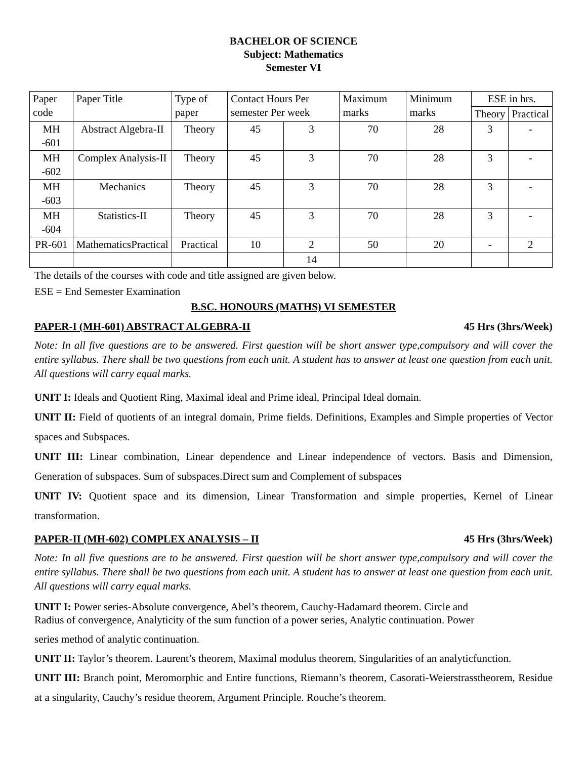BACHELOR OF SCIENCE
Subject: Mathematics
Semester VI
| Paper code | Paper Title | Type of paper | Contact Hours Per semester Per week | | Maximum marks | Minimum marks | ESE in hrs. | |
| --- | --- | --- | --- | --- | --- | --- | --- | --- |
| | | | | | | | Theory | Practical |
| MH -601 | Abstract Algebra-II | Theory | 45 | 3 | 70 | 28 | 3 | - |
| MH -602 | Complex Analysis-II | Theory | 45 | 3 | 70 | 28 | 3 | - |
| MH -603 | Mechanics | Theory | 45 | 3 | 70 | 28 | 3 | - |
| MH -604 | Statistics-II | Theory | 45 | 3 | 70 | 28 | 3 | - |
| PR-601 | MathematicsPractical | Practical | 10 | 2 | 50 | 20 | - | 2 |
| | | | | 14 | | | | |
The details of the courses with code and title assigned are given below.
ESE = End Semester Examination
B.SC. HONOURS (MATHS) VI SEMESTER
PAPER-I (MH-601) ABSTRACT ALGEBRA-II 45 Hrs (3hrs/Week)
Note: In all five questions are to be answered. First question will be short answer type,compulsory and will cover the entire syllabus. There shall be two questions from each unit. A student has to answer at least one question from each unit. All questions will carry equal marks.
UNIT I: Ideals and Quotient Ring, Maximal ideal and Prime ideal, Principal Ideal domain.
UNIT II: Field of quotients of an integral domain, Prime fields. Definitions, Examples and Simple properties of Vector spaces and Subspaces.
UNIT III: Linear combination, Linear dependence and Linear independence of vectors. Basis and Dimension, Generation of subspaces. Sum of subspaces.Direct sum and Complement of subspaces
UNIT IV: Quotient space and its dimension, Linear Transformation and simple properties, Kernel of Linear transformation.
PAPER-II (MH-602) COMPLEX ANALYSIS – II 45 Hrs (3hrs/Week)
Note: In all five questions are to be answered. First question will be short answer type,compulsory and will cover the entire syllabus. There shall be two questions from each unit. A student has to answer at least one question from each unit. All questions will carry equal marks.
UNIT I: Power series-Absolute convergence, Abel’s theorem, Cauchy-Hadamard theorem. Circle and
Radius of convergence, Analyticity of the sum function of a power series, Analytic continuation. Power
series method of analytic continuation.
UNIT II: Taylor’s theorem. Laurent’s theorem, Maximal modulus theorem, Singularities of an analyticfunction.
UNIT III: Branch point, Meromorphic and Entire functions, Riemann’s theorem, Casorati-Weierstrasstheorem, Residue at a singularity, Cauchy’s residue theorem, Argument Principle. Rouche’s theorem.